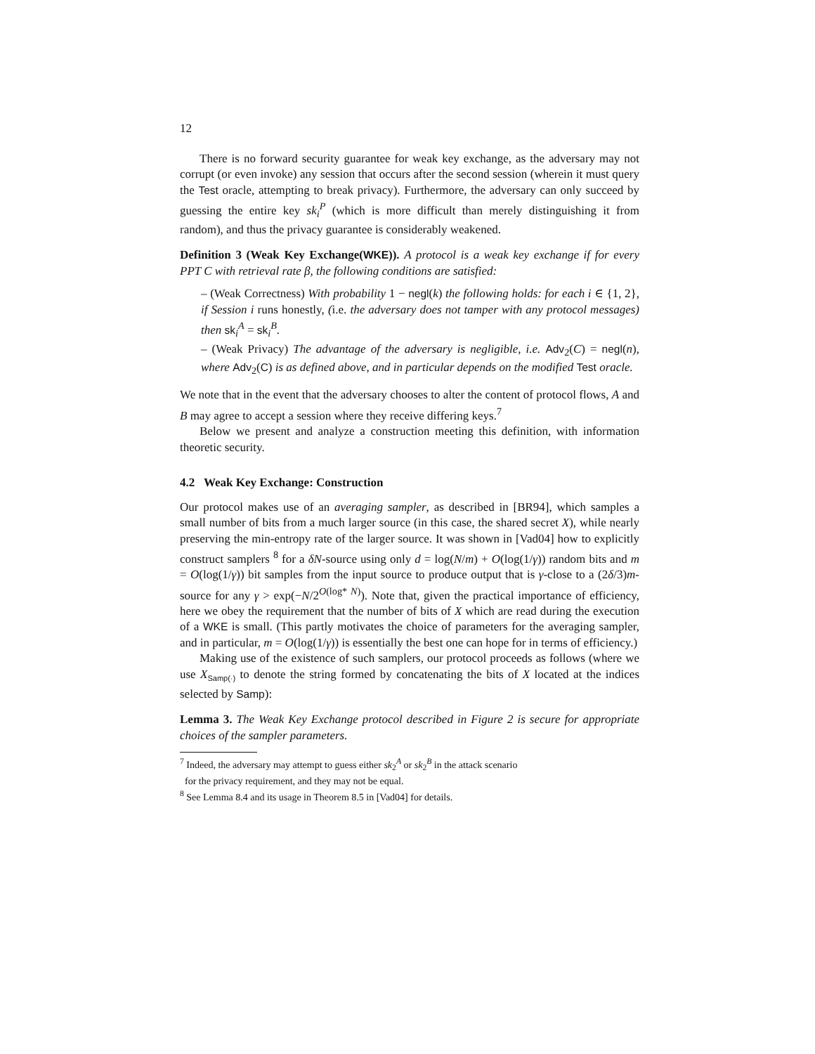12
There is no forward security guarantee for weak key exchange, as the adversary may not corrupt (or even invoke) any session that occurs after the second session (wherein it must query the Test oracle, attempting to break privacy). Furthermore, the adversary can only succeed by guessing the entire key sk<sub>i</sub><sup>P</sup> (which is more difficult than merely distinguishing it from random), and thus the privacy guarantee is considerably weakened.
Definition 3 (Weak Key Exchange(WKE)). A protocol is a weak key exchange if for every PPT C with retrieval rate β, the following conditions are satisfied:
– (Weak Correctness) With probability 1 − negl(k) the following holds: for each i ∈ {1, 2}, if Session i runs honestly, (i.e. the adversary does not tamper with any protocol messages) then sk<sub>i</sub><sup>A</sup> = sk<sub>i</sub><sup>B</sup>.
– (Weak Privacy) The advantage of the adversary is negligible, i.e. Adv<sub>2</sub>(C) = negl(n), where Adv<sub>2</sub>(C) is as defined above, and in particular depends on the modified Test oracle.
We note that in the event that the adversary chooses to alter the content of protocol flows, A and B may agree to accept a session where they receive differing keys.<sup>7</sup>
Below we present and analyze a construction meeting this definition, with information theoretic security.
4.2 Weak Key Exchange: Construction
Our protocol makes use of an averaging sampler, as described in [BR94], which samples a small number of bits from a much larger source (in this case, the shared secret X), while nearly preserving the min-entropy rate of the larger source. It was shown in [Vad04] how to explicitly construct samplers <sup>8</sup> for a δN-source using only d = log(N/m) + O(log(1/γ)) random bits and m = O(log(1/γ)) bit samples from the input source to produce output that is γ-close to a (2δ/3)m-source for any γ > exp(−N/2<sup>O(log* N)</sup>). Note that, given the practical importance of efficiency, here we obey the requirement that the number of bits of X which are read during the execution of a WKE is small. (This partly motivates the choice of parameters for the averaging sampler, and in particular, m = O(log(1/γ)) is essentially the best one can hope for in terms of efficiency.)
Making use of the existence of such samplers, our protocol proceeds as follows (where we use X<sub>Samp(·)</sub> to denote the string formed by concatenating the bits of X located at the indices selected by Samp):
Lemma 3. The Weak Key Exchange protocol described in Figure 2 is secure for appropriate choices of the sampler parameters.
<sup>7</sup> Indeed, the adversary may attempt to guess either sk<sub>2</sub><sup>A</sup> or sk<sub>2</sub><sup>B</sup> in the attack scenario
for the privacy requirement, and they may not be equal.
<sup>8</sup> See Lemma 8.4 and its usage in Theorem 8.5 in [Vad04] for details.